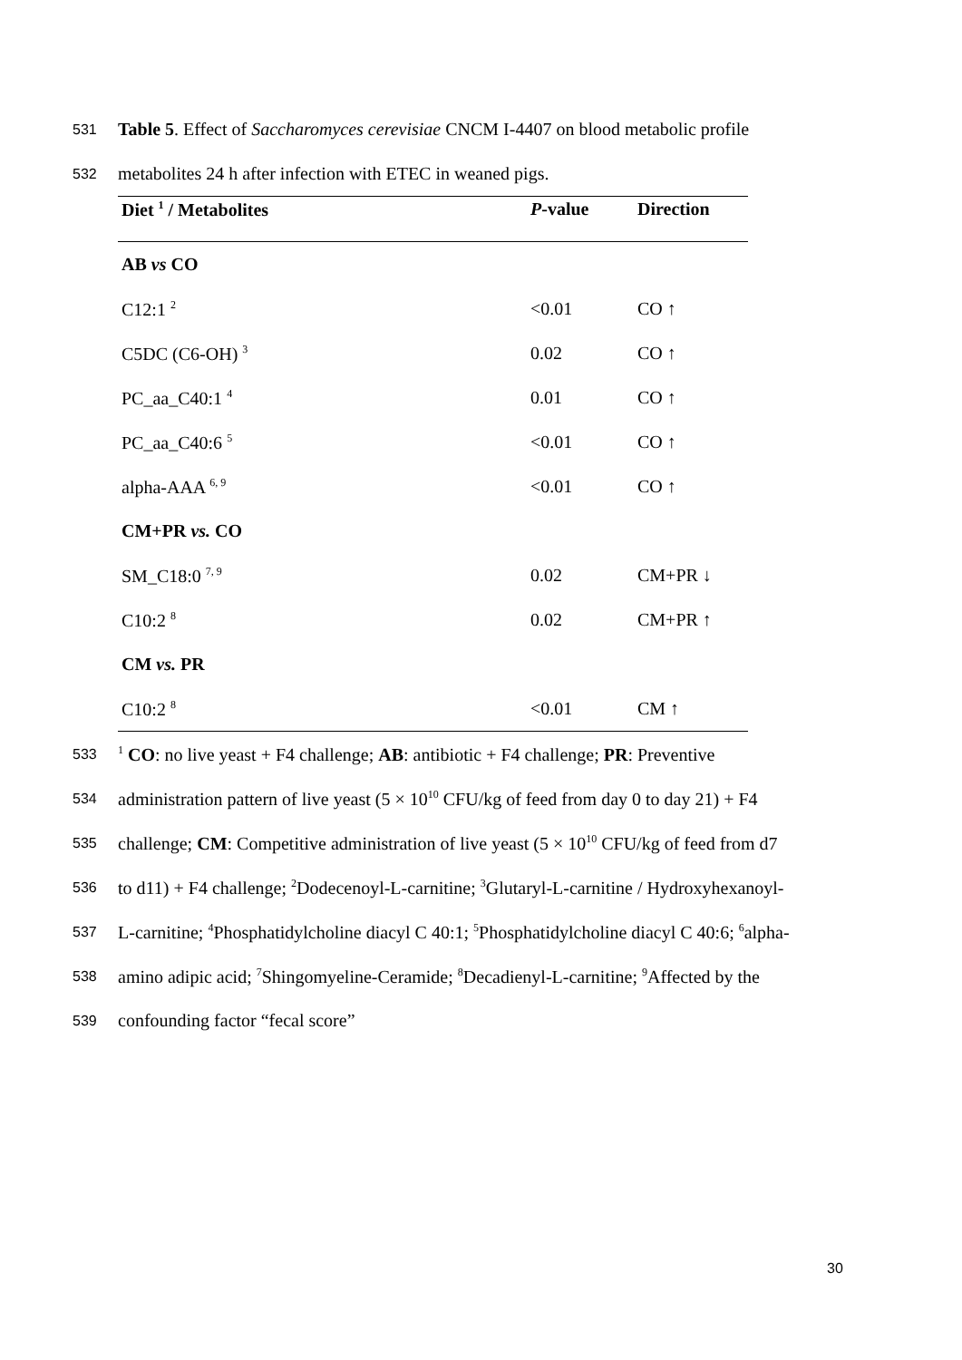531 Table 5. Effect of Saccharomyces cerevisiae CNCM I-4407 on blood metabolic profile
532 metabolites 24 h after infection with ETEC in weaned pigs.
| Diet <sup>1</sup> / Metabolites | P -value | Direction |
| --- | --- | --- |
| AB vs CO | | |
| C12:1 <sup>2</sup> | <0.01 | CO ↑ |
| C5DC (C6-OH) <sup>3</sup> | 0.02 | CO ↑ |
| PC_aa_C40:1 <sup>4</sup> | 0.01 | CO ↑ |
| PC_aa_C40:6 <sup>5</sup> | <0.01 | CO ↑ |
| alpha-AAA <sup>6, 9</sup> | <0.01 | CO ↑ |
| CM+PR vs. CO | | |
| SM_C18:0 <sup>7, 9</sup> | 0.02 | CM+PR ↓ |
| C10:2 <sup>8</sup> | 0.02 | CM+PR ↑ |
| CM vs. PR | | |
| C10:2 <sup>8</sup> | <0.01 | CM ↑ |
533<sup>1</sup> CO: no live yeast + F4 challenge; AB: antibiotic + F4 challenge; PR: Preventive
534 administration pattern of live yeast (5 × 10<sup>10</sup> CFU/kg of feed from day 0 to day 21) + F4
535 challenge; CM: Competitive administration of live yeast (5 × 10<sup>10</sup> CFU/kg of feed from d7
536 to d11) + F4 challenge; <sup>2</sup>Dodecenoyl-L-carnitine; <sup>3</sup>Glutaryl-L-carnitine / Hydroxyhexanoyl-
537 L-carnitine; <sup>4</sup>Phosphatidylcholine diacyl C 40:1; <sup>5</sup>Phosphatidylcholine diacyl C 40:6; <sup>6</sup>alpha-
538 amino adipic acid; <sup>7</sup>Shingomyeline-Ceramide; <sup>8</sup>Decadienyl-L-carnitine; <sup>9</sup>Affected by the
539 confounding factor “fecal score”
30